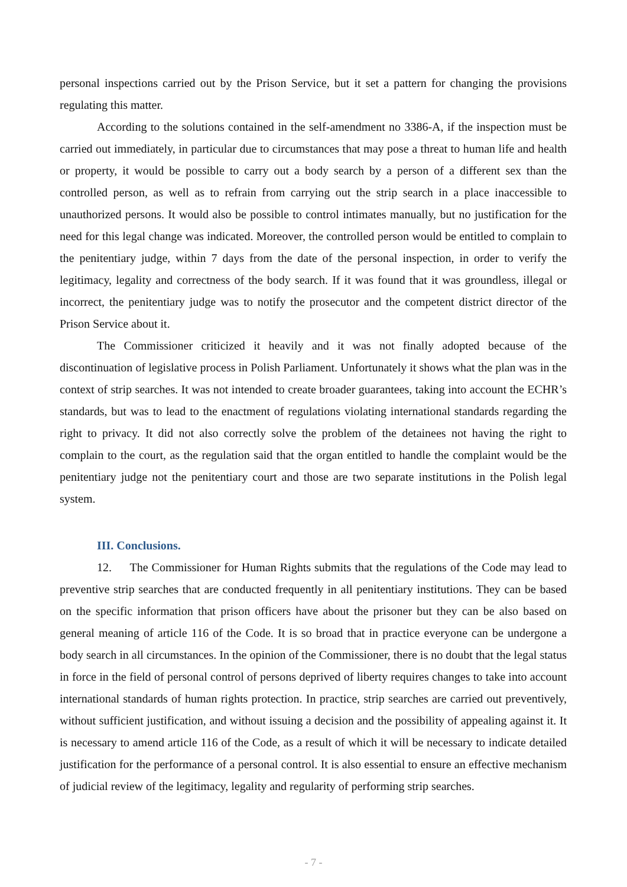personal inspections carried out by the Prison Service, but it set a pattern for changing the provisions regulating this matter.
According to the solutions contained in the self-amendment no 3386-A, if the inspection must be carried out immediately, in particular due to circumstances that may pose a threat to human life and health or property, it would be possible to carry out a body search by a person of a different sex than the controlled person, as well as to refrain from carrying out the strip search in a place inaccessible to unauthorized persons. It would also be possible to control intimates manually, but no justification for the need for this legal change was indicated. Moreover, the controlled person would be entitled to complain to the penitentiary judge, within 7 days from the date of the personal inspection, in order to verify the legitimacy, legality and correctness of the body search. If it was found that it was groundless, illegal or incorrect, the penitentiary judge was to notify the prosecutor and the competent district director of the Prison Service about it.
The Commissioner criticized it heavily and it was not finally adopted because of the discontinuation of legislative process in Polish Parliament. Unfortunately it shows what the plan was in the context of strip searches. It was not intended to create broader guarantees, taking into account the ECHR’s standards, but was to lead to the enactment of regulations violating international standards regarding the right to privacy. It did not also correctly solve the problem of the detainees not having the right to complain to the court, as the regulation said that the organ entitled to handle the complaint would be the penitentiary judge not the penitentiary court and those are two separate institutions in the Polish legal system.
III. Conclusions.
12. The Commissioner for Human Rights submits that the regulations of the Code may lead to preventive strip searches that are conducted frequently in all penitentiary institutions. They can be based on the specific information that prison officers have about the prisoner but they can be also based on general meaning of article 116 of the Code. It is so broad that in practice everyone can be undergone a body search in all circumstances. In the opinion of the Commissioner, there is no doubt that the legal status in force in the field of personal control of persons deprived of liberty requires changes to take into account international standards of human rights protection. In practice, strip searches are carried out preventively, without sufficient justification, and without issuing a decision and the possibility of appealing against it. It is necessary to amend article 116 of the Code, as a result of which it will be necessary to indicate detailed justification for the performance of a personal control. It is also essential to ensure an effective mechanism of judicial review of the legitimacy, legality and regularity of performing strip searches.
- 7 -